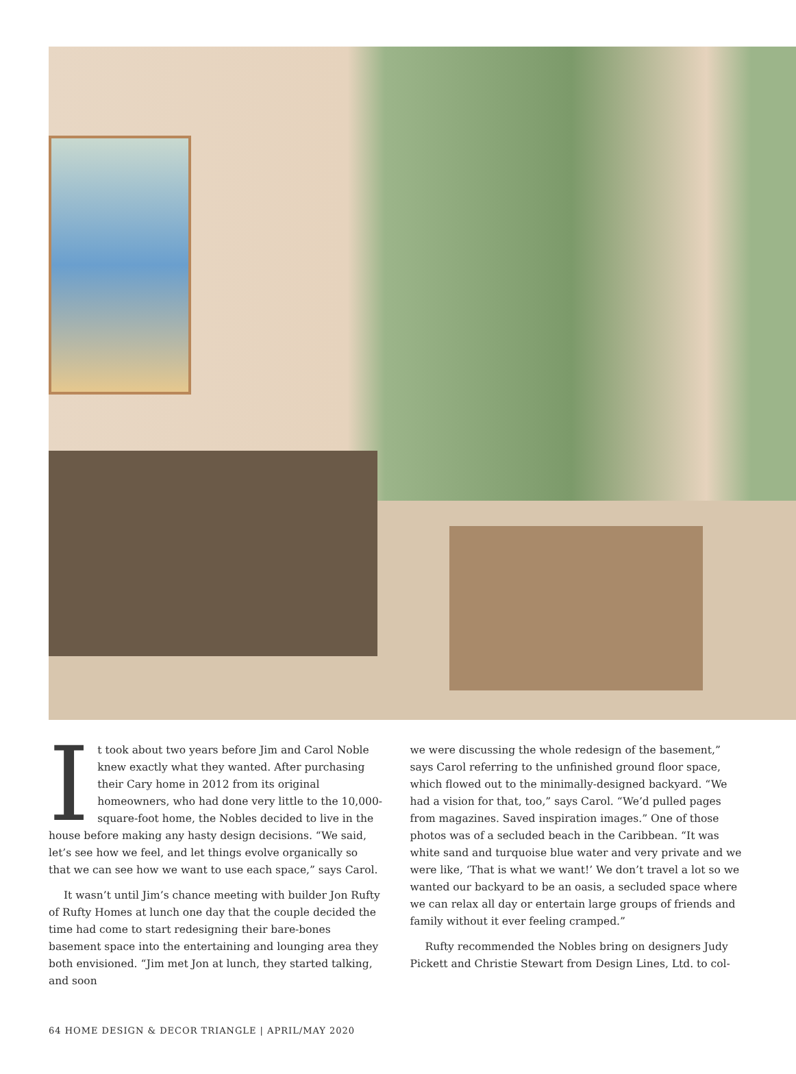It took about two years before Jim and Carol Noble knew exactly what they wanted. After purchasing their Cary home in 2012 from its original homeowners, who had done very little to the 10,000-square-foot home, the Nobles decided to live in the house before making any hasty design decisions. “We said, let’s see how we feel, and let things evolve organically so that we can see how we want to use each space,” says Carol.
It wasn’t until Jim’s chance meeting with builder Jon Rufty of Rufty Homes at lunch one day that the couple decided the time had come to start redesigning their bare-bones basement space into the entertaining and lounging area they both envisioned. “Jim met Jon at lunch, they started talking, and soon
we were discussing the whole redesign of the basement,” says Carol referring to the unfinished ground floor space, which flowed out to the minimally-designed backyard. “We had a vision for that, too,” says Carol. “We’d pulled pages from magazines. Saved inspiration images.” One of those photos was of a secluded beach in the Caribbean. “It was white sand and turquoise blue water and very private and we were like, ‘That is what we want!’ We don’t travel a lot so we wanted our backyard to be an oasis, a secluded space where we can relax all day or entertain large groups of friends and family without it ever feeling cramped.”
Rufty recommended the Nobles bring on designers Judy Pickett and Christie Stewart from Design Lines, Ltd. to col-
64 HOME DESIGN & DECOR TRIANGLE | APRIL/MAY 2020